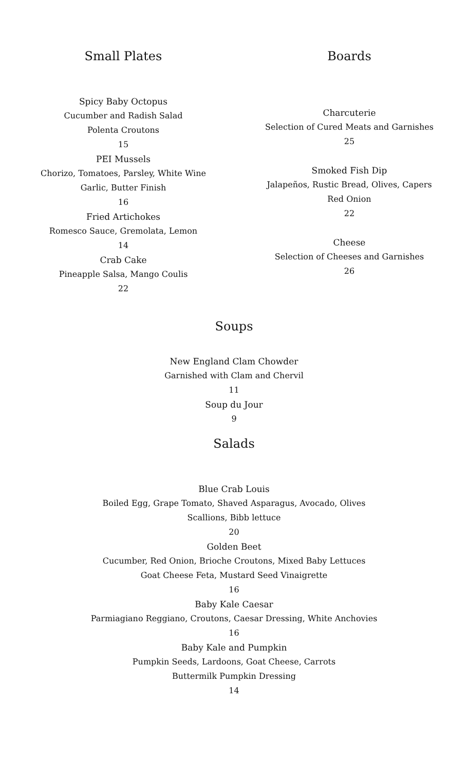Small Plates
Spicy Baby Octopus
Cucumber and Radish Salad
Polenta Croutons
15
PEI Mussels
Chorizo, Tomatoes, Parsley, White Wine
Garlic, Butter Finish
16
Fried Artichokes
Romesco Sauce, Gremolata, Lemon
14
Crab Cake
Pineapple Salsa, Mango Coulis
22
Boards
Charcuterie
Selection of Cured Meats and Garnishes
25
Smoked Fish Dip
Jalapeños, Rustic Bread, Olives, Capers
Red Onion
22
Cheese
Selection of Cheeses and Garnishes
26
Soups
New England Clam Chowder
Garnished with Clam and Chervil
11
Soup du Jour
9
Salads
Blue Crab Louis
Boiled Egg, Grape Tomato, Shaved Asparagus, Avocado, Olives
Scallions, Bibb lettuce
20
Golden Beet
Cucumber, Red Onion, Brioche Croutons, Mixed Baby Lettuces
Goat Cheese Feta, Mustard Seed Vinaigrette
16
Baby Kale Caesar
Parmiagiano Reggiano, Croutons, Caesar Dressing, White Anchovies
16
Baby Kale and Pumpkin
Pumpkin Seeds, Lardoons, Goat Cheese, Carrots
Buttermilk Pumpkin Dressing
14